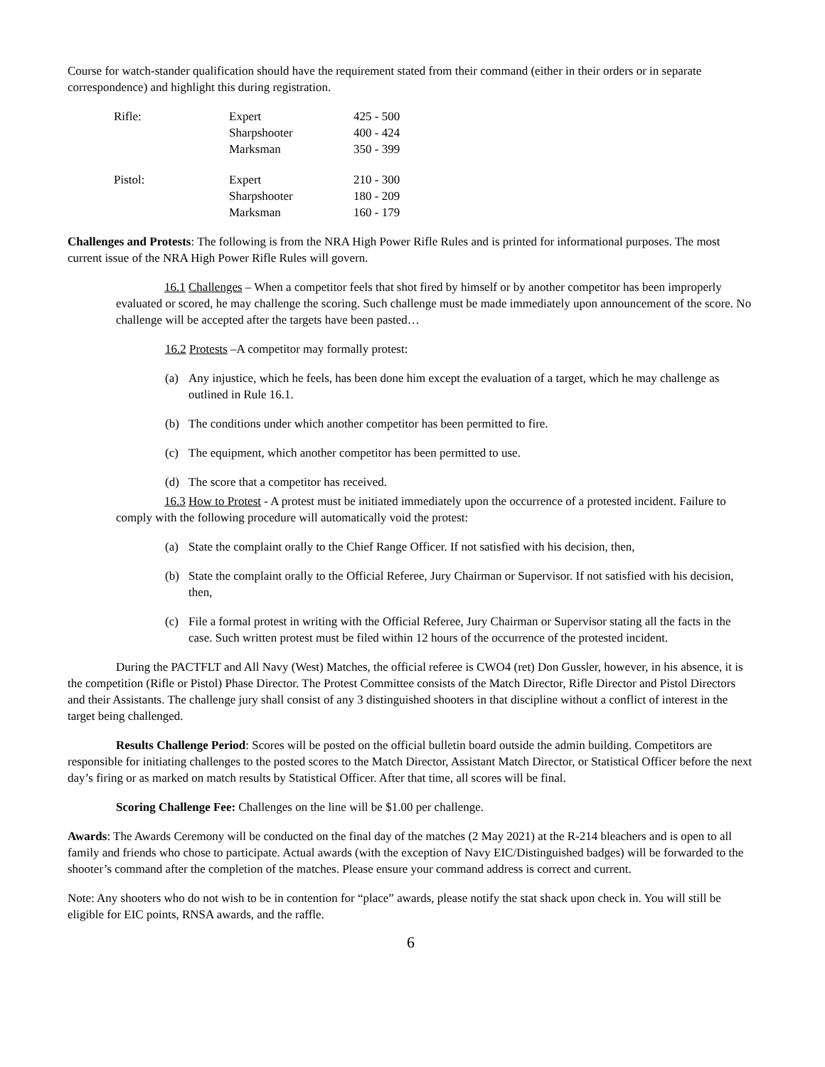Course for watch-stander qualification should have the requirement stated from their command (either in their orders or in separate correspondence) and highlight this during registration.
| Rifle: | Expert | 425 - 500 |
| | Sharpshooter | 400 - 424 |
| | Marksman | 350 - 399 |
| Pistol: | Expert | 210 - 300 |
| | Sharpshooter | 180 - 209 |
| | Marksman | 160 - 179 |
Challenges and Protests: The following is from the NRA High Power Rifle Rules and is printed for informational purposes. The most current issue of the NRA High Power Rifle Rules will govern.
16.1 Challenges – When a competitor feels that shot fired by himself or by another competitor has been improperly evaluated or scored, he may challenge the scoring. Such challenge must be made immediately upon announcement of the score. No challenge will be accepted after the targets have been pasted…
16.2 Protests –A competitor may formally protest:
(a) Any injustice, which he feels, has been done him except the evaluation of a target, which he may challenge as outlined in Rule 16.1.
(b) The conditions under which another competitor has been permitted to fire.
(c) The equipment, which another competitor has been permitted to use.
(d) The score that a competitor has received.
16.3 How to Protest - A protest must be initiated immediately upon the occurrence of a protested incident. Failure to comply with the following procedure will automatically void the protest:
(a) State the complaint orally to the Chief Range Officer. If not satisfied with his decision, then,
(b) State the complaint orally to the Official Referee, Jury Chairman or Supervisor. If not satisfied with his decision, then,
(c) File a formal protest in writing with the Official Referee, Jury Chairman or Supervisor stating all the facts in the case. Such written protest must be filed within 12 hours of the occurrence of the protested incident.
During the PACTFLT and All Navy (West) Matches, the official referee is CWO4 (ret) Don Gussler, however, in his absence, it is the competition (Rifle or Pistol) Phase Director. The Protest Committee consists of the Match Director, Rifle Director and Pistol Directors and their Assistants. The challenge jury shall consist of any 3 distinguished shooters in that discipline without a conflict of interest in the target being challenged.
Results Challenge Period: Scores will be posted on the official bulletin board outside the admin building. Competitors are responsible for initiating challenges to the posted scores to the Match Director, Assistant Match Director, or Statistical Officer before the next day’s firing or as marked on match results by Statistical Officer. After that time, all scores will be final.
Scoring Challenge Fee: Challenges on the line will be $1.00 per challenge.
Awards: The Awards Ceremony will be conducted on the final day of the matches (2 May 2021) at the R-214 bleachers and is open to all family and friends who chose to participate. Actual awards (with the exception of Navy EIC/Distinguished badges) will be forwarded to the shooter’s command after the completion of the matches. Please ensure your command address is correct and current.
Note: Any shooters who do not wish to be in contention for “place” awards, please notify the stat shack upon check in. You will still be eligible for EIC points, RNSA awards, and the raffle.
6